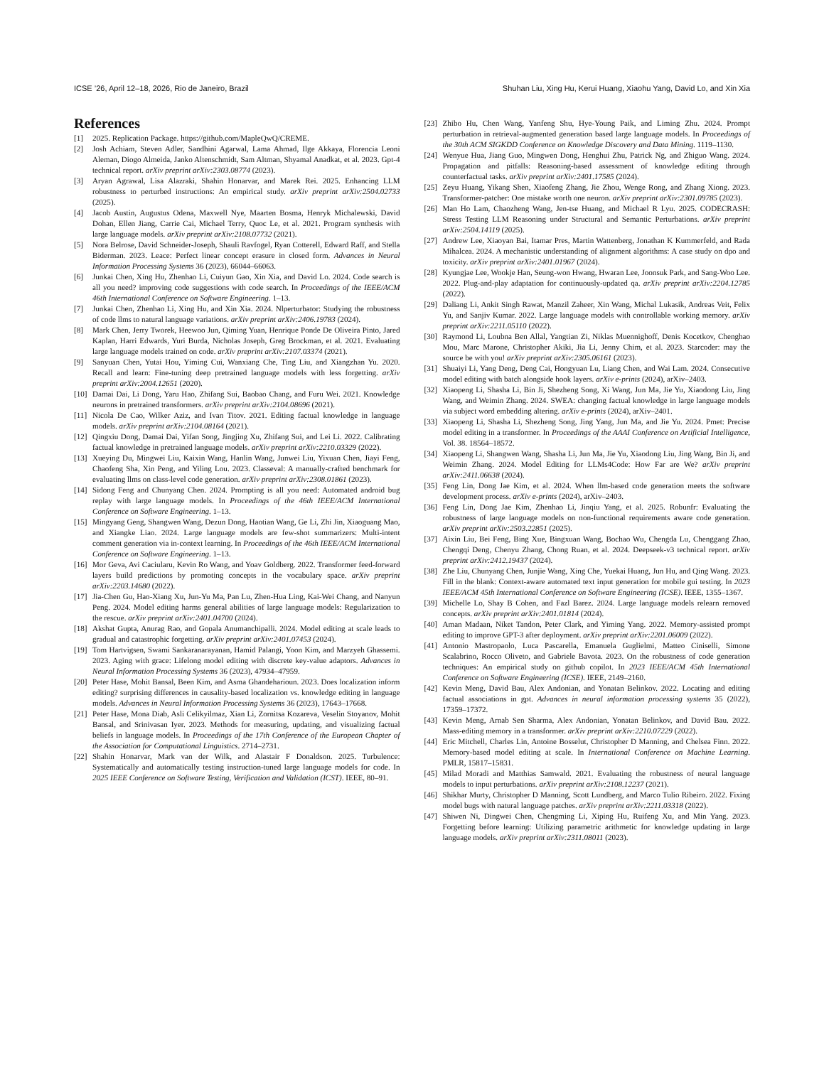ICSE ’26, April 12–18, 2026, Rio de Janeiro, Brazil Shuhan Liu, Xing Hu, Kerui Huang, Xiaohu Yang, David Lo, and Xin Xia
References
[1] 2025. Replication Package. https://github.com/MapleQwQ/CREME.
[2] Josh Achiam, Steven Adler, Sandhini Agarwal, Lama Ahmad, Ilge Akkaya, Florencia Leoni Aleman, Diogo Almeida, Janko Altenschmidt, Sam Altman, Shyamal Anadkat, et al. 2023. Gpt-4 technical report. arXiv preprint arXiv:2303.08774 (2023).
[3] Aryan Agrawal, Lisa Alazraki, Shahin Honarvar, and Marek Rei. 2025. Enhancing LLM robustness to perturbed instructions: An empirical study. arXiv preprint arXiv:2504.02733 (2025).
[4] Jacob Austin, Augustus Odena, Maxwell Nye, Maarten Bosma, Henryk Michalewski, David Dohan, Ellen Jiang, Carrie Cai, Michael Terry, Quoc Le, et al. 2021. Program synthesis with large language models. arXiv preprint arXiv:2108.07732 (2021).
[5] Nora Belrose, David Schneider-Joseph, Shauli Ravfogel, Ryan Cotterell, Edward Raff, and Stella Biderman. 2023. Leace: Perfect linear concept erasure in closed form. Advances in Neural Information Processing Systems 36 (2023), 66044–66063.
[6] Junkai Chen, Xing Hu, Zhenhao Li, Cuiyun Gao, Xin Xia, and David Lo. 2024. Code search is all you need? improving code suggestions with code search. In Proceedings of the IEEE/ACM 46th International Conference on Software Engineering. 1–13.
[7] Junkai Chen, Zhenhao Li, Xing Hu, and Xin Xia. 2024. Nlperturbator: Studying the robustness of code llms to natural language variations. arXiv preprint arXiv:2406.19783 (2024).
[8] Mark Chen, Jerry Tworek, Heewoo Jun, Qiming Yuan, Henrique Ponde De Oliveira Pinto, Jared Kaplan, Harri Edwards, Yuri Burda, Nicholas Joseph, Greg Brockman, et al. 2021. Evaluating large language models trained on code. arXiv preprint arXiv:2107.03374 (2021).
[9] Sanyuan Chen, Yutai Hou, Yiming Cui, Wanxiang Che, Ting Liu, and Xiangzhan Yu. 2020. Recall and learn: Fine-tuning deep pretrained language models with less forgetting. arXiv preprint arXiv:2004.12651 (2020).
[10] Damai Dai, Li Dong, Yaru Hao, Zhifang Sui, Baobao Chang, and Furu Wei. 2021. Knowledge neurons in pretrained transformers. arXiv preprint arXiv:2104.08696 (2021).
[11] Nicola De Cao, Wilker Aziz, and Ivan Titov. 2021. Editing factual knowledge in language models. arXiv preprint arXiv:2104.08164 (2021).
[12] Qingxiu Dong, Damai Dai, Yifan Song, Jingjing Xu, Zhifang Sui, and Lei Li. 2022. Calibrating factual knowledge in pretrained language models. arXiv preprint arXiv:2210.03329 (2022).
[13] Xueying Du, Mingwei Liu, Kaixin Wang, Hanlin Wang, Junwei Liu, Yixuan Chen, Jiayi Feng, Chaofeng Sha, Xin Peng, and Yiling Lou. 2023. Classeval: A manually-crafted benchmark for evaluating llms on class-level code generation. arXiv preprint arXiv:2308.01861 (2023).
[14] Sidong Feng and Chunyang Chen. 2024. Prompting is all you need: Automated android bug replay with large language models. In Proceedings of the 46th IEEE/ACM International Conference on Software Engineering. 1–13.
[15] Mingyang Geng, Shangwen Wang, Dezun Dong, Haotian Wang, Ge Li, Zhi Jin, Xiaoguang Mao, and Xiangke Liao. 2024. Large language models are few-shot summarizers: Multi-intent comment generation via in-context learning. In Proceedings of the 46th IEEE/ACM International Conference on Software Engineering. 1–13.
[16] Mor Geva, Avi Caciularu, Kevin Ro Wang, and Yoav Goldberg. 2022. Transformer feed-forward layers build predictions by promoting concepts in the vocabulary space. arXiv preprint arXiv:2203.14680 (2022).
[17] Jia-Chen Gu, Hao-Xiang Xu, Jun-Yu Ma, Pan Lu, Zhen-Hua Ling, Kai-Wei Chang, and Nanyun Peng. 2024. Model editing harms general abilities of large language models: Regularization to the rescue. arXiv preprint arXiv:2401.04700 (2024).
[18] Akshat Gupta, Anurag Rao, and Gopala Anumanchipalli. 2024. Model editing at scale leads to gradual and catastrophic forgetting. arXiv preprint arXiv:2401.07453 (2024).
[19] Tom Hartvigsen, Swami Sankaranarayanan, Hamid Palangi, Yoon Kim, and Marzyeh Ghassemi. 2023. Aging with grace: Lifelong model editing with discrete key-value adaptors. Advances in Neural Information Processing Systems 36 (2023), 47934–47959.
[20] Peter Hase, Mohit Bansal, Been Kim, and Asma Ghandeharioun. 2023. Does localization inform editing? surprising differences in causality-based localization vs. knowledge editing in language models. Advances in Neural Information Processing Systems 36 (2023), 17643–17668.
[21] Peter Hase, Mona Diab, Asli Celikyilmaz, Xian Li, Zornitsa Kozareva, Veselin Stoyanov, Mohit Bansal, and Srinivasan Iyer. 2023. Methods for measuring, updating, and visualizing factual beliefs in language models. In Proceedings of the 17th Conference of the European Chapter of the Association for Computational Linguistics. 2714–2731.
[22] Shahin Honarvar, Mark van der Wilk, and Alastair F Donaldson. 2025. Turbulence: Systematically and automatically testing instruction-tuned large language models for code. In 2025 IEEE Conference on Software Testing, Verification and Validation (ICST). IEEE, 80–91.
[23] Zhibo Hu, Chen Wang, Yanfeng Shu, Hye-Young Paik, and Liming Zhu. 2024. Prompt perturbation in retrieval-augmented generation based large language models. In Proceedings of the 30th ACM SIGKDD Conference on Knowledge Discovery and Data Mining. 1119–1130.
[24] Wenyue Hua, Jiang Guo, Mingwen Dong, Henghui Zhu, Patrick Ng, and Zhiguo Wang. 2024. Propagation and pitfalls: Reasoning-based assessment of knowledge editing through counterfactual tasks. arXiv preprint arXiv:2401.17585 (2024).
[25] Zeyu Huang, Yikang Shen, Xiaofeng Zhang, Jie Zhou, Wenge Rong, and Zhang Xiong. 2023. Transformer-patcher: One mistake worth one neuron. arXiv preprint arXiv:2301.09785 (2023).
[26] Man Ho Lam, Chaozheng Wang, Jen-tse Huang, and Michael R Lyu. 2025. CODECRASH: Stress Testing LLM Reasoning under Structural and Semantic Perturbations. arXiv preprint arXiv:2504.14119 (2025).
[27] Andrew Lee, Xiaoyan Bai, Itamar Pres, Martin Wattenberg, Jonathan K Kummerfeld, and Rada Mihalcea. 2024. A mechanistic understanding of alignment algorithms: A case study on dpo and toxicity. arXiv preprint arXiv:2401.01967 (2024).
[28] Kyungjae Lee, Wookje Han, Seung-won Hwang, Hwaran Lee, Joonsuk Park, and Sang-Woo Lee. 2022. Plug-and-play adaptation for continuously-updated qa. arXiv preprint arXiv:2204.12785 (2022).
[29] Daliang Li, Ankit Singh Rawat, Manzil Zaheer, Xin Wang, Michal Lukasik, Andreas Veit, Felix Yu, and Sanjiv Kumar. 2022. Large language models with controllable working memory. arXiv preprint arXiv:2211.05110 (2022).
[30] Raymond Li, Loubna Ben Allal, Yangtian Zi, Niklas Muennighoff, Denis Kocetkov, Chenghao Mou, Marc Marone, Christopher Akiki, Jia Li, Jenny Chim, et al. 2023. Starcoder: may the source be with you! arXiv preprint arXiv:2305.06161 (2023).
[31] Shuaiyi Li, Yang Deng, Deng Cai, Hongyuan Lu, Liang Chen, and Wai Lam. 2024. Consecutive model editing with batch alongside hook layers. arXiv e-prints (2024), arXiv–2403.
[32] Xiaopeng Li, Shasha Li, Bin Ji, Shezheng Song, Xi Wang, Jun Ma, Jie Yu, Xiaodong Liu, Jing Wang, and Weimin Zhang. 2024. SWEA: changing factual knowledge in large language models via subject word embedding altering. arXiv e-prints (2024), arXiv–2401.
[33] Xiaopeng Li, Shasha Li, Shezheng Song, Jing Yang, Jun Ma, and Jie Yu. 2024. Pmet: Precise model editing in a transformer. In Proceedings of the AAAI Conference on Artificial Intelligence, Vol. 38. 18564–18572.
[34] Xiaopeng Li, Shangwen Wang, Shasha Li, Jun Ma, Jie Yu, Xiaodong Liu, Jing Wang, Bin Ji, and Weimin Zhang. 2024. Model Editing for LLMs4Code: How Far are We? arXiv preprint arXiv:2411.06638 (2024).
[35] Feng Lin, Dong Jae Kim, et al. 2024. When llm-based code generation meets the software development process. arXiv e-prints (2024), arXiv–2403.
[36] Feng Lin, Dong Jae Kim, Zhenhao Li, Jinqiu Yang, et al. 2025. Robunfr: Evaluating the robustness of large language models on non-functional requirements aware code generation. arXiv preprint arXiv:2503.22851 (2025).
[37] Aixin Liu, Bei Feng, Bing Xue, Bingxuan Wang, Bochao Wu, Chengda Lu, Chenggang Zhao, Chengqi Deng, Chenyu Zhang, Chong Ruan, et al. 2024. Deepseek-v3 technical report. arXiv preprint arXiv:2412.19437 (2024).
[38] Zhe Liu, Chunyang Chen, Junjie Wang, Xing Che, Yuekai Huang, Jun Hu, and Qing Wang. 2023. Fill in the blank: Context-aware automated text input generation for mobile gui testing. In 2023 IEEE/ACM 45th International Conference on Software Engineering (ICSE). IEEE, 1355–1367.
[39] Michelle Lo, Shay B Cohen, and Fazl Barez. 2024. Large language models relearn removed concepts. arXiv preprint arXiv:2401.01814 (2024).
[40] Aman Madaan, Niket Tandon, Peter Clark, and Yiming Yang. 2022. Memory-assisted prompt editing to improve GPT-3 after deployment. arXiv preprint arXiv:2201.06009 (2022).
[41] Antonio Mastropaolo, Luca Pascarella, Emanuela Guglielmi, Matteo Ciniselli, Simone Scalabrino, Rocco Oliveto, and Gabriele Bavota. 2023. On the robustness of code generation techniques: An empirical study on github copilot. In 2023 IEEE/ACM 45th International Conference on Software Engineering (ICSE). IEEE, 2149–2160.
[42] Kevin Meng, David Bau, Alex Andonian, and Yonatan Belinkov. 2022. Locating and editing factual associations in gpt. Advances in neural information processing systems 35 (2022), 17359–17372.
[43] Kevin Meng, Arnab Sen Sharma, Alex Andonian, Yonatan Belinkov, and David Bau. 2022. Mass-editing memory in a transformer. arXiv preprint arXiv:2210.07229 (2022).
[44] Eric Mitchell, Charles Lin, Antoine Bosselut, Christopher D Manning, and Chelsea Finn. 2022. Memory-based model editing at scale. In International Conference on Machine Learning. PMLR, 15817–15831.
[45] Milad Moradi and Matthias Samwald. 2021. Evaluating the robustness of neural language models to input perturbations. arXiv preprint arXiv:2108.12237 (2021).
[46] Shikhar Murty, Christopher D Manning, Scott Lundberg, and Marco Tulio Ribeiro. 2022. Fixing model bugs with natural language patches. arXiv preprint arXiv:2211.03318 (2022).
[47] Shiwen Ni, Dingwei Chen, Chengming Li, Xiping Hu, Ruifeng Xu, and Min Yang. 2023. Forgetting before learning: Utilizing parametric arithmetic for knowledge updating in large language models. arXiv preprint arXiv:2311.08011 (2023).